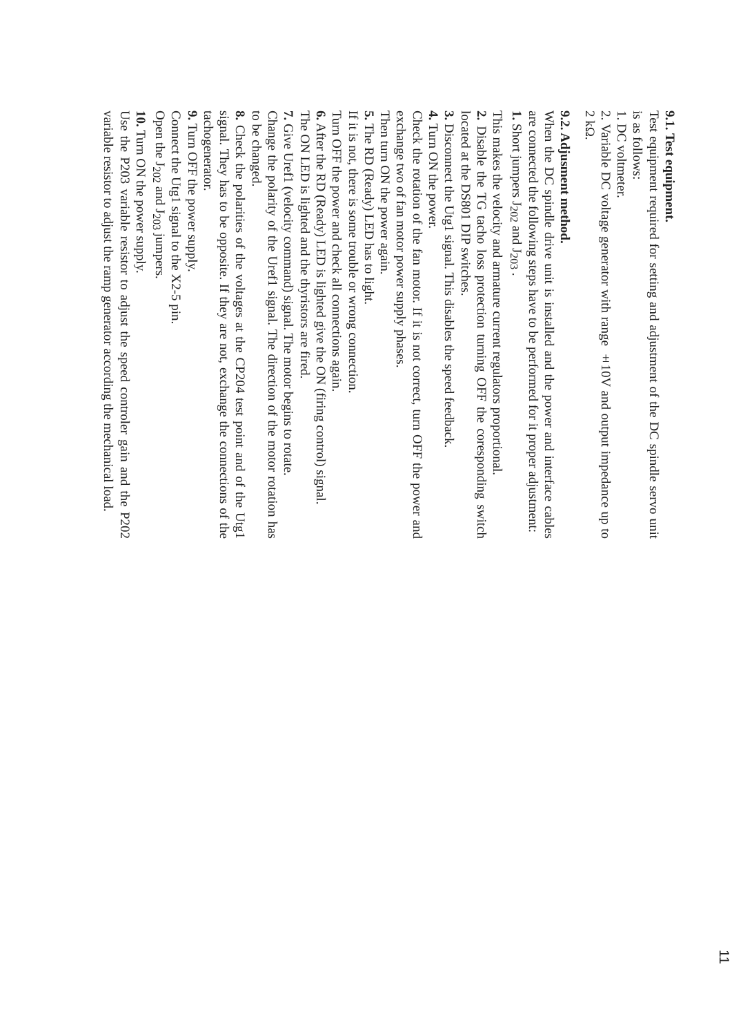9.1. Test equipment.
Test equipment required for setting and adjustment of the DC spindle servo unit is as follows:
1. DC voltmeter.
2. Variable DC voltage generator with range ±10V and output impedance up to 2 kΩ.
9.2. Adjusment method.
When the DC spindle drive unit is installed and the power and interface cables are connected the following steps have to be performed for it proper adjustment:
1. Short jumpers J<sub>202</sub> and J<sub>203</sub> .
This makes the velocity and armature current regulators proportional.
2. Disable the TG tacho loss protection turning OFF the coresponding switch located at the DS801 DIP switches.
3. Disconnect the Utg1 signal. This disables the speed feedback.
4. Turn ON the power.
Check the rotation of the fan motor. If it is not correct, turn OFF the power and exchange two of fan motor power supply phases.
Then turn ON the power again.
5. The RD (Ready) LED has to light.
If it is not, there is some trouble or wrong connection.
Turn OFF the power and check all connections again.
6. After the RD (Ready) LED is lighted give the ON (firing control) signal.
The ON LED is lighted and the thyristors are fired.
7. Give Uref1 (velocity command) signal. The motor begins to rotate.
Change the polarity of the Uref1 signal. The direction of the motor rotation has to be changed.
8. Check the polarities of the voltages at the CP204 test point and of the Utg1 signal. They has to be opposite. If they are not, exchange the connections of the tachogenerator.
9. Turn OFF the power supply.
Connect the Utg1 signal to the X2-5 pin.
Open the J<sub>202</sub> and J<sub>203</sub> jumpers.
10. Turn ON the power supply.
Use the P203 variable resistor to adjust the speed controler gain and the P202 variable resistor to adjust the ramp generator according the mechanical load.
11